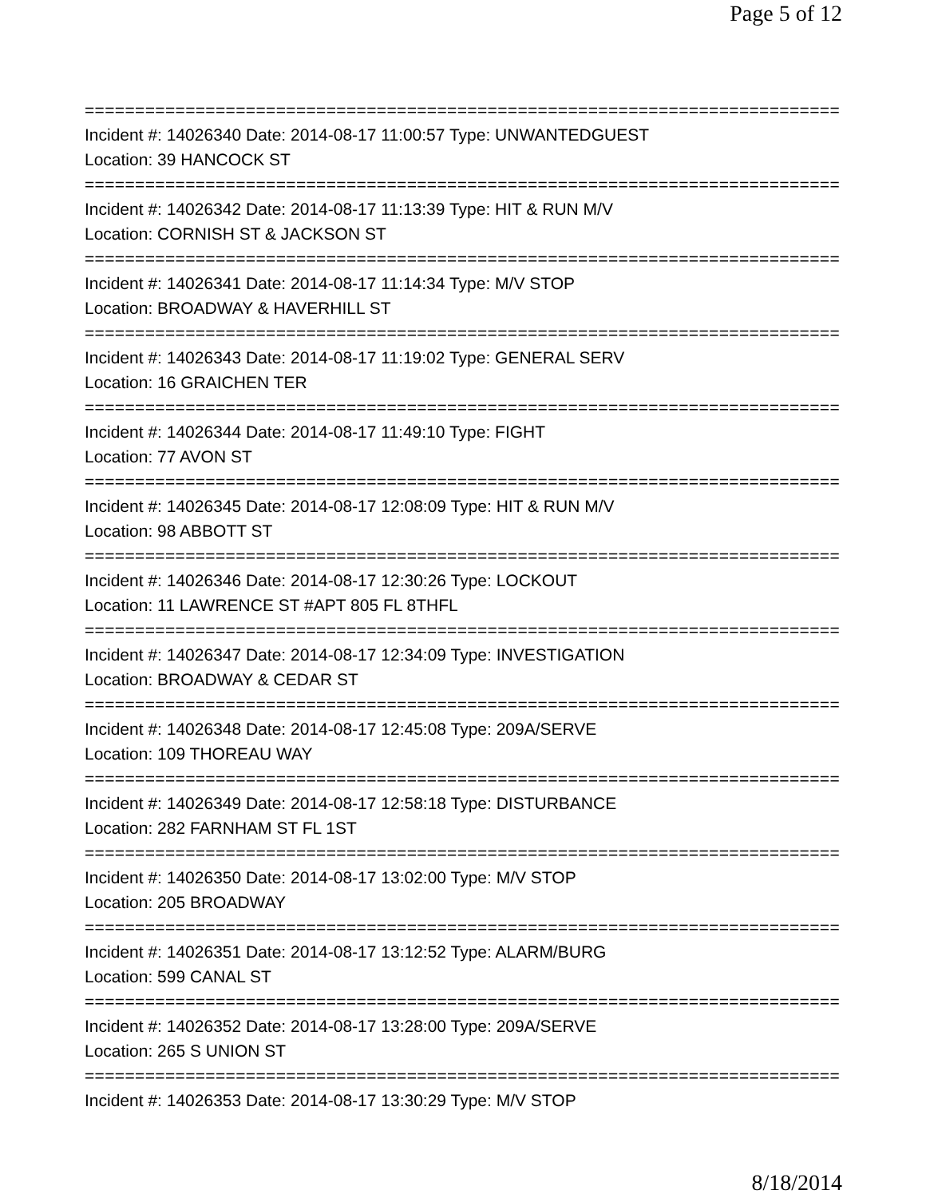Page 5 of 12
===========================================================================
Incident #: 14026340 Date: 2014-08-17 11:00:57 Type: UNWANTEDGUEST
Location: 39 HANCOCK ST
===========================================================================
Incident #: 14026342 Date: 2014-08-17 11:13:39 Type: HIT & RUN M/V
Location: CORNISH ST & JACKSON ST
===========================================================================
Incident #: 14026341 Date: 2014-08-17 11:14:34 Type: M/V STOP
Location: BROADWAY & HAVERHILL ST
===========================================================================
Incident #: 14026343 Date: 2014-08-17 11:19:02 Type: GENERAL SERV
Location: 16 GRAICHEN TER
===========================================================================
Incident #: 14026344 Date: 2014-08-17 11:49:10 Type: FIGHT
Location: 77 AVON ST
===========================================================================
Incident #: 14026345 Date: 2014-08-17 12:08:09 Type: HIT & RUN M/V
Location: 98 ABBOTT ST
===========================================================================
Incident #: 14026346 Date: 2014-08-17 12:30:26 Type: LOCKOUT
Location: 11 LAWRENCE ST #APT 805 FL 8THFL
===========================================================================
Incident #: 14026347 Date: 2014-08-17 12:34:09 Type: INVESTIGATION
Location: BROADWAY & CEDAR ST
===========================================================================
Incident #: 14026348 Date: 2014-08-17 12:45:08 Type: 209A/SERVE
Location: 109 THOREAU WAY
===========================================================================
Incident #: 14026349 Date: 2014-08-17 12:58:18 Type: DISTURBANCE
Location: 282 FARNHAM ST FL 1ST
===========================================================================
Incident #: 14026350 Date: 2014-08-17 13:02:00 Type: M/V STOP
Location: 205 BROADWAY
===========================================================================
Incident #: 14026351 Date: 2014-08-17 13:12:52 Type: ALARM/BURG
Location: 599 CANAL ST
===========================================================================
Incident #: 14026352 Date: 2014-08-17 13:28:00 Type: 209A/SERVE
Location: 265 S UNION ST
===========================================================================
Incident #: 14026353 Date: 2014-08-17 13:30:29 Type: M/V STOP
8/18/2014